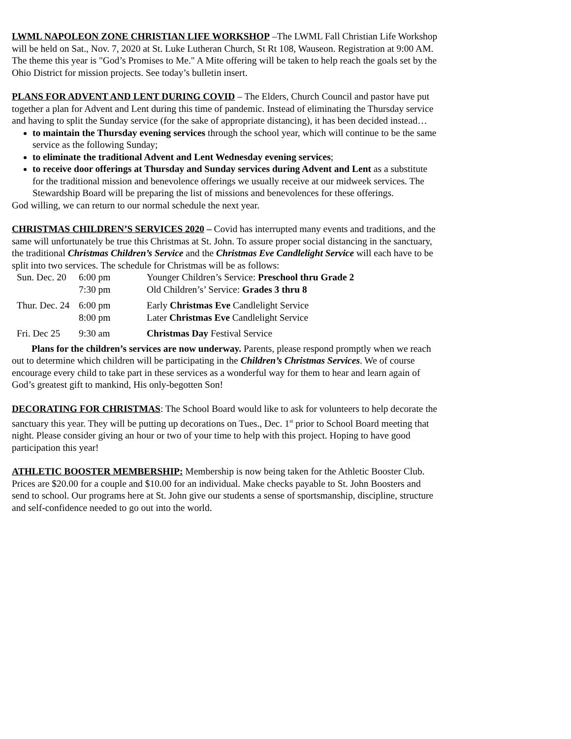LWML NAPOLEON ZONE CHRISTIAN LIFE WORKSHOP –The LWML Fall Christian Life Workshop will be held on Sat., Nov. 7, 2020 at St. Luke Lutheran Church, St Rt 108, Wauseon. Registration at 9:00 AM. The theme this year is "God’s Promises to Me." A Mite offering will be taken to help reach the goals set by the Ohio District for mission projects. See today’s bulletin insert.
PLANS FOR ADVENT AND LENT DURING COVID – The Elders, Church Council and pastor have put together a plan for Advent and Lent during this time of pandemic. Instead of eliminating the Thursday service and having to split the Sunday service (for the sake of appropriate distancing), it has been decided instead…
to maintain the Thursday evening services through the school year, which will continue to be the same service as the following Sunday;
to eliminate the traditional Advent and Lent Wednesday evening services;
to receive door offerings at Thursday and Sunday services during Advent and Lent as a substitute for the traditional mission and benevolence offerings we usually receive at our midweek services. The Stewardship Board will be preparing the list of missions and benevolences for these offerings.
God willing, we can return to our normal schedule the next year.
CHRISTMAS CHILDREN’S SERVICES 2020 – Covid has interrupted many events and traditions, and the same will unfortunately be true this Christmas at St. John. To assure proper social distancing in the sanctuary, the traditional Christmas Children’s Service and the Christmas Eve Candlelight Service will each have to be split into two services. The schedule for Christmas will be as follows:
| Sun. Dec. 20 | 6:00 pm | Younger Children’s Service: Preschool thru Grade 2 |
| | 7:30 pm | Old Children’s’ Service: Grades 3 thru 8 |
| Thur. Dec. 24 | 6:00 pm | Early Christmas Eve Candlelight Service |
| | 8:00 pm | Later Christmas Eve Candlelight Service |
| Fri. Dec 25 | 9:30 am | Christmas Day Festival Service |
Plans for the children’s services are now underway. Parents, please respond promptly when we reach out to determine which children will be participating in the Children’s Christmas Services. We of course encourage every child to take part in these services as a wonderful way for them to hear and learn again of God’s greatest gift to mankind, His only-begotten Son!
DECORATING FOR CHRISTMAS: The School Board would like to ask for volunteers to help decorate the sanctuary this year. They will be putting up decorations on Tues., Dec. 1<sup>st</sup> prior to School Board meeting that night. Please consider giving an hour or two of your time to help with this project. Hoping to have good participation this year!
ATHLETIC BOOSTER MEMBERSHIP: Membership is now being taken for the Athletic Booster Club. Prices are $20.00 for a couple and $10.00 for an individual. Make checks payable to St. John Boosters and send to school. Our programs here at St. John give our students a sense of sportsmanship, discipline, structure and self-confidence needed to go out into the world.